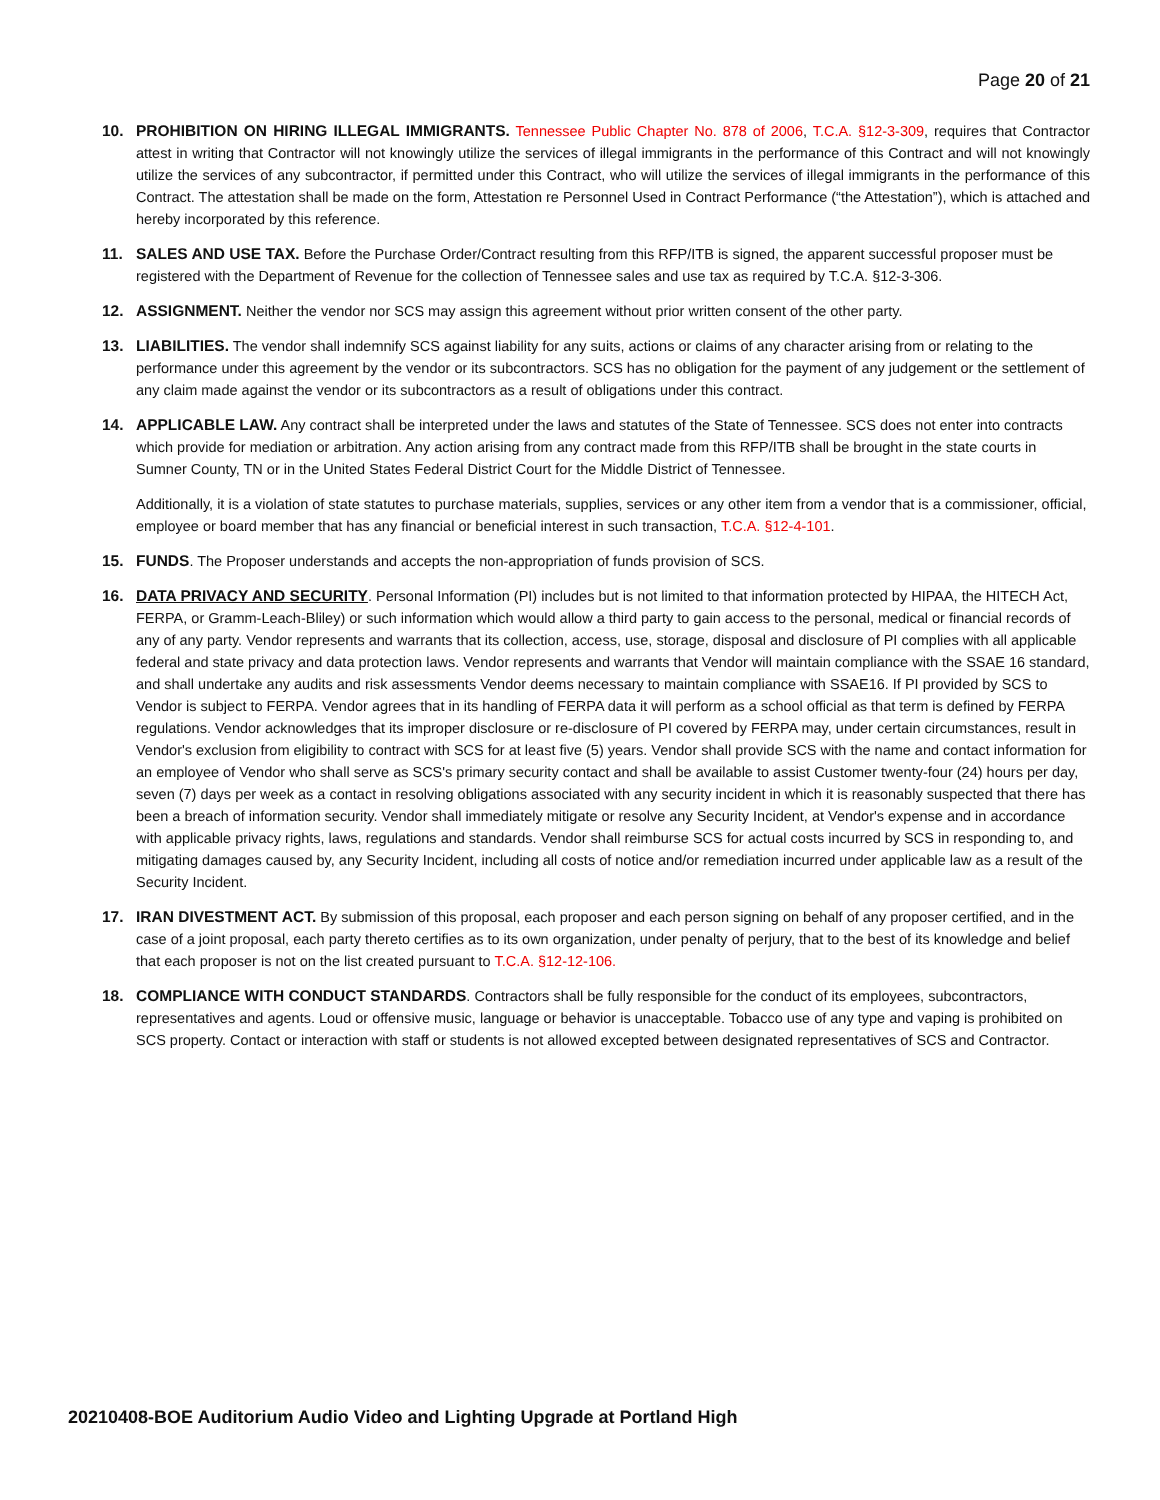Page 20 of 21
10. PROHIBITION ON HIRING ILLEGAL IMMIGRANTS. Tennessee Public Chapter No. 878 of 2006, T.C.A. §12-3-309, requires that Contractor attest in writing that Contractor will not knowingly utilize the services of illegal immigrants in the performance of this Contract and will not knowingly utilize the services of any subcontractor, if permitted under this Contract, who will utilize the services of illegal immigrants in the performance of this Contract. The attestation shall be made on the form, Attestation re Personnel Used in Contract Performance (“the Attestation”), which is attached and hereby incorporated by this reference.
11. SALES AND USE TAX. Before the Purchase Order/Contract resulting from this RFP/ITB is signed, the apparent successful proposer must be registered with the Department of Revenue for the collection of Tennessee sales and use tax as required by T.C.A. §12-3-306.
12. ASSIGNMENT. Neither the vendor nor SCS may assign this agreement without prior written consent of the other party.
13. LIABILITIES. The vendor shall indemnify SCS against liability for any suits, actions or claims of any character arising from or relating to the performance under this agreement by the vendor or its subcontractors. SCS has no obligation for the payment of any judgement or the settlement of any claim made against the vendor or its subcontractors as a result of obligations under this contract.
14. APPLICABLE LAW. Any contract shall be interpreted under the laws and statutes of the State of Tennessee. SCS does not enter into contracts which provide for mediation or arbitration. Any action arising from any contract made from this RFP/ITB shall be brought in the state courts in Sumner County, TN or in the United States Federal District Court for the Middle District of Tennessee.
Additionally, it is a violation of state statutes to purchase materials, supplies, services or any other item from a vendor that is a commissioner, official, employee or board member that has any financial or beneficial interest in such transaction, T.C.A. §12-4-101.
15. FUNDS. The Proposer understands and accepts the non-appropriation of funds provision of SCS.
16. DATA PRIVACY AND SECURITY. Personal Information (PI) includes but is not limited to that information protected by HIPAA, the HITECH Act, FERPA, or Gramm-Leach-Bliley) or such information which would allow a third party to gain access to the personal, medical or financial records of any of any party. Vendor represents and warrants that its collection, access, use, storage, disposal and disclosure of PI complies with all applicable federal and state privacy and data protection laws. Vendor represents and warrants that Vendor will maintain compliance with the SSAE 16 standard, and shall undertake any audits and risk assessments Vendor deems necessary to maintain compliance with SSAE16. If PI provided by SCS to Vendor is subject to FERPA. Vendor agrees that in its handling of FERPA data it will perform as a school official as that term is defined by FERPA regulations. Vendor acknowledges that its improper disclosure or re-disclosure of PI covered by FERPA may, under certain circumstances, result in Vendor's exclusion from eligibility to contract with SCS for at least five (5) years. Vendor shall provide SCS with the name and contact information for an employee of Vendor who shall serve as SCS's primary security contact and shall be available to assist Customer twenty-four (24) hours per day, seven (7) days per week as a contact in resolving obligations associated with any security incident in which it is reasonably suspected that there has been a breach of information security. Vendor shall immediately mitigate or resolve any Security Incident, at Vendor's expense and in accordance with applicable privacy rights, laws, regulations and standards. Vendor shall reimburse SCS for actual costs incurred by SCS in responding to, and mitigating damages caused by, any Security Incident, including all costs of notice and/or remediation incurred under applicable law as a result of the Security Incident.
17. IRAN DIVESTMENT ACT. By submission of this proposal, each proposer and each person signing on behalf of any proposer certified, and in the case of a joint proposal, each party thereto certifies as to its own organization, under penalty of perjury, that to the best of its knowledge and belief that each proposer is not on the list created pursuant to T.C.A. §12-12-106.
18. COMPLIANCE WITH CONDUCT STANDARDS. Contractors shall be fully responsible for the conduct of its employees, subcontractors, representatives and agents. Loud or offensive music, language or behavior is unacceptable. Tobacco use of any type and vaping is prohibited on SCS property. Contact or interaction with staff or students is not allowed excepted between designated representatives of SCS and Contractor.
20210408-BOE Auditorium Audio Video and Lighting Upgrade at Portland High